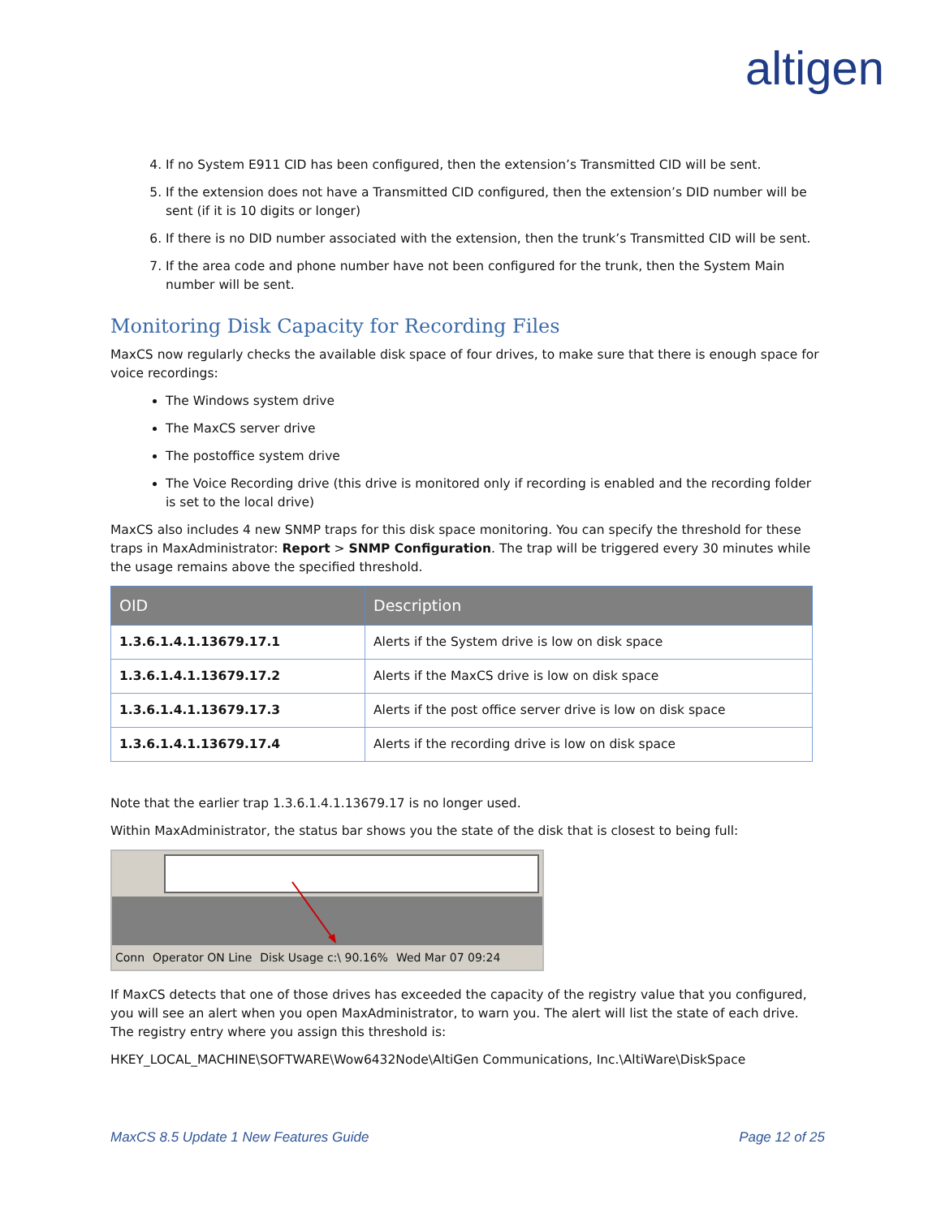altigen
4. If no System E911 CID has been configured, then the extension’s Transmitted CID will be sent.
5. If the extension does not have a Transmitted CID configured, then the extension’s DID number will be sent (if it is 10 digits or longer)
6. If there is no DID number associated with the extension, then the trunk’s Transmitted CID will be sent.
7. If the area code and phone number have not been configured for the trunk, then the System Main number will be sent.
Monitoring Disk Capacity for Recording Files
MaxCS now regularly checks the available disk space of four drives, to make sure that there is enough space for voice recordings:
The Windows system drive
The MaxCS server drive
The postoffice system drive
The Voice Recording drive (this drive is monitored only if recording is enabled and the recording folder is set to the local drive)
MaxCS also includes 4 new SNMP traps for this disk space monitoring. You can specify the threshold for these traps in MaxAdministrator: Report > SNMP Configuration. The trap will be triggered every 30 minutes while the usage remains above the specified threshold.
| OID | Description |
| --- | --- |
| 1.3.6.1.4.1.13679.17.1 | Alerts if the System drive is low on disk space |
| 1.3.6.1.4.1.13679.17.2 | Alerts if the MaxCS drive is low on disk space |
| 1.3.6.1.4.1.13679.17.3 | Alerts if the post office server drive is low on disk space |
| 1.3.6.1.4.1.13679.17.4 | Alerts if the recording drive is low on disk space |
Note that the earlier trap 1.3.6.1.4.1.13679.17 is no longer used.
Within MaxAdministrator, the status bar shows you the state of the disk that is closest to being full:
Conn Operator ON Line Disk Usage c:\ 90.16% Wed Mar 07 09:24
If MaxCS detects that one of those drives has exceeded the capacity of the registry value that you configured, you will see an alert when you open MaxAdministrator, to warn you. The alert will list the state of each drive. The registry entry where you assign this threshold is:
HKEY_LOCAL_MACHINE\SOFTWARE\Wow6432Node\AltiGen Communications, Inc.\AltiWare\DiskSpace
MaxCS 8.5 Update 1 New Features Guide Page 12 of 25